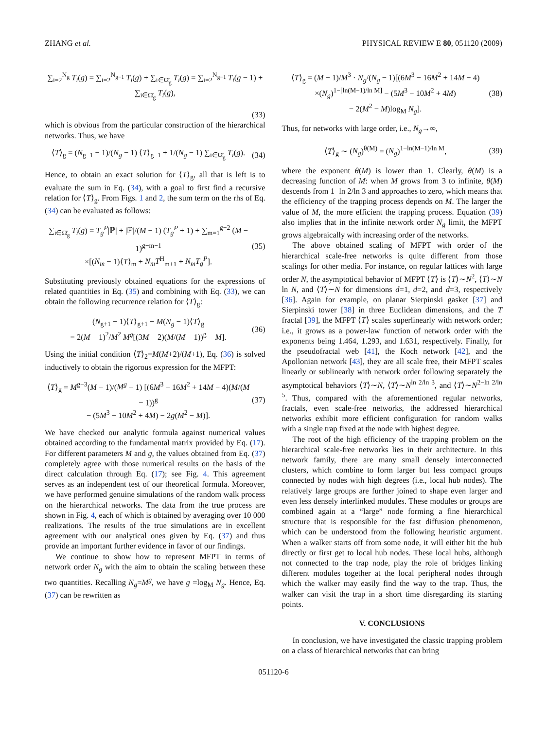ZHANG et al. PHYSICAL REVIEW E 80, 051120 (2009)
∑<sub>i=2</sub><sup>N<sub>g</sub></sup> T<sub>i</sub>(g) = ∑<sub>i=2</sub><sup>N<sub>g−1</sub></sup> T<sub>i</sub>(g) + ∑<sub>i∈Ω̄<sub>g</sub></sub> T<sub>i</sub>(g) = ∑<sub>i=2</sub><sup>N<sub>g−1</sub></sup> T<sub>i</sub>(g − 1) + ∑<sub>i∈Ω̄<sub>g</sub></sub> T<sub>i</sub>(g),
(33)
which is obvious from the particular construction of the hierarchical networks. Thus, we have
⟨T⟩<sub>g</sub> = (N<sub>g−1</sub> − 1)/(N<sub>g</sub> − 1) ⟨T⟩<sub>g−1</sub> + 1/(N<sub>g</sub> − 1) ∑<sub>i∈Ω̄<sub>g</sub></sub> T<sub>i</sub>(g). (34)
Hence, to obtain an exact solution for ⟨T⟩<sub>g</sub>, all that is left is to evaluate the sum in Eq. (34), with a goal to first find a recursive relation for ⟨T⟩<sub>g</sub>. From Figs. 1 and 2, the sum term on the rhs of Eq. (34) can be evaluated as follows:
∑<sub>i∈Ω̄<sub>g</sub></sub> T<sub>i</sub>(g) = T<sub>g</sub><sup>P</sup>|ℙ| + |ℙ|/(M − 1) (T<sub>g</sub><sup>P</sup> + 1) + ∑<sub>m=1</sub><sup>g−2</sup> (M − 1)<sup>g−m−1</sup>
×[(N<sub>m</sub> − 1)⟨T⟩<sub>m</sub> + N<sub>m</sub>T<sup>H</sup><sub>m+1</sub> + N<sub>m</sub>T<sub>g</sub><sup>P</sup>]. (35)
Substituting previously obtained equations for the expressions of related quantities in Eq. (35) and combining with Eq. (33), we can obtain the following recurrence relation for ⟨T⟩<sub>g</sub>:
(N<sub>g+1</sub> − 1)⟨T⟩<sub>g+1</sub> − M(N<sub>g</sub> − 1)⟨T⟩<sub>g</sub>
= 2(M − 1)<sup>2</sup>/M<sup>2</sup> M<sup>g</sup>[(3M − 2)(M/(M − 1))<sup>g</sup> − M]. (36)
Using the initial condition ⟨T⟩<sub>2</sub>=M(M+2)/(M+1), Eq. (36) is solved inductively to obtain the rigorous expression for the MFPT:
⟨T⟩<sub>g</sub> = M<sup>g−3</sup>(M − 1)/(M<sup>g</sup> − 1) [(6M<sup>3</sup> − 16M<sup>2</sup> + 14M − 4)(M/(M − 1))<sup>g</sup>
− (5M<sup>3</sup> − 10M<sup>2</sup> + 4M) − 2g(M<sup>2</sup> − M)]. (37)
We have checked our analytic formula against numerical values obtained according to the fundamental matrix provided by Eq. (17). For different parameters M and g, the values obtained from Eq. (37) completely agree with those numerical results on the basis of the direct calculation through Eq. (17); see Fig. 4. This agreement serves as an independent test of our theoretical formula. Moreover, we have performed genuine simulations of the random walk process on the hierarchical networks. The data from the true process are shown in Fig. 4, each of which is obtained by averaging over 10 000 realizations. The results of the true simulations are in excellent agreement with our analytical ones given by Eq. (37) and thus provide an important further evidence in favor of our findings.
We continue to show how to represent MFPT in terms of network order N<sub>g</sub> with the aim to obtain the scaling between these two quantities. Recalling N<sub>g</sub>=M<sup>g</sup>, we have g =log<sub>M</sub> N<sub>g</sub>. Hence, Eq. (37) can be rewritten as
⟨T⟩<sub>g</sub> = (M − 1)/M<sup>3</sup> · N<sub>g</sub>/(N<sub>g</sub> − 1)[(6M<sup>3</sup> − 16M<sup>2</sup> + 14M − 4)
×(N<sub>g</sub>)<sup>1−[ln(M−1)/ln M]</sup> − (5M<sup>3</sup> − 10M<sup>2</sup> + 4M)
− 2(M<sup>2</sup> − M)log<sub>M</sub> N<sub>g</sub>]. (38)
Thus, for networks with large order, i.e., N<sub>g</sub>→∞,
⟨T⟩<sub>g</sub> ∼ (N<sub>g</sub>)<sup>θ(M)</sup> = (N<sub>g</sub>)<sup>1−ln(M−1)/ln M</sup>, (39)
where the exponent θ(M) is lower than 1. Clearly, θ(M) is a decreasing function of M: when M grows from 3 to infinite, θ(M) descends from 1−ln 2/ln 3 and approaches to zero, which means that the efficiency of the trapping process depends on M. The larger the value of M, the more efficient the trapping process. Equation (39) also implies that in the infinite network order N<sub>g</sub> limit, the MFPT grows algebraically with increasing order of the networks.
The above obtained scaling of MFPT with order of the hierarchical scale-free networks is quite different from those scalings for other media. For instance, on regular lattices with large order N, the asymptotical behavior of MFPT ⟨T⟩ is ⟨T⟩∼N<sup>2</sup>, ⟨T⟩∼N ln N, and ⟨T⟩∼N for dimensions d=1, d=2, and d=3, respectively [36]. Again for example, on planar Sierpinski gasket [37] and Sierpinski tower [38] in three Euclidean dimensions, and the T fractal [39], the MFPT ⟨T⟩ scales superlinearly with network order; i.e., it grows as a power-law function of network order with the exponents being 1.464, 1.293, and 1.631, respectively. Finally, for the pseudofractal web [41], the Koch network [42], and the Apollonian network [43], they are all scale free, their MFPT scales linearly or sublinearly with network order following separately the asymptotical behaviors ⟨T⟩∼N, ⟨T⟩∼N<sup>ln 2/ln 3</sup>, and ⟨T⟩∼N<sup>2−ln 2/ln 5</sup>. Thus, compared with the aforementioned regular networks, fractals, even scale-free networks, the addressed hierarchical networks exhibit more efficient configuration for random walks with a single trap fixed at the node with highest degree.
The root of the high efficiency of the trapping problem on the hierarchical scale-free networks lies in their architecture. In this network family, there are many small densely interconnected clusters, which combine to form larger but less compact groups connected by nodes with high degrees (i.e., local hub nodes). The relatively large groups are further joined to shape even larger and even less densely interlinked modules. These modules or groups are combined again at a “large” node forming a fine hierarchical structure that is responsible for the fast diffusion phenomenon, which can be understood from the following heuristic argument. When a walker starts off from some node, it will either hit the hub directly or first get to local hub nodes. These local hubs, although not connected to the trap node, play the role of bridges linking different modules together at the local peripheral nodes through which the walker may easily find the way to the trap. Thus, the walker can visit the trap in a short time disregarding its starting points.
V. CONCLUSIONS
In conclusion, we have investigated the classic trapping problem on a class of hierarchical networks that can bring
051120-6